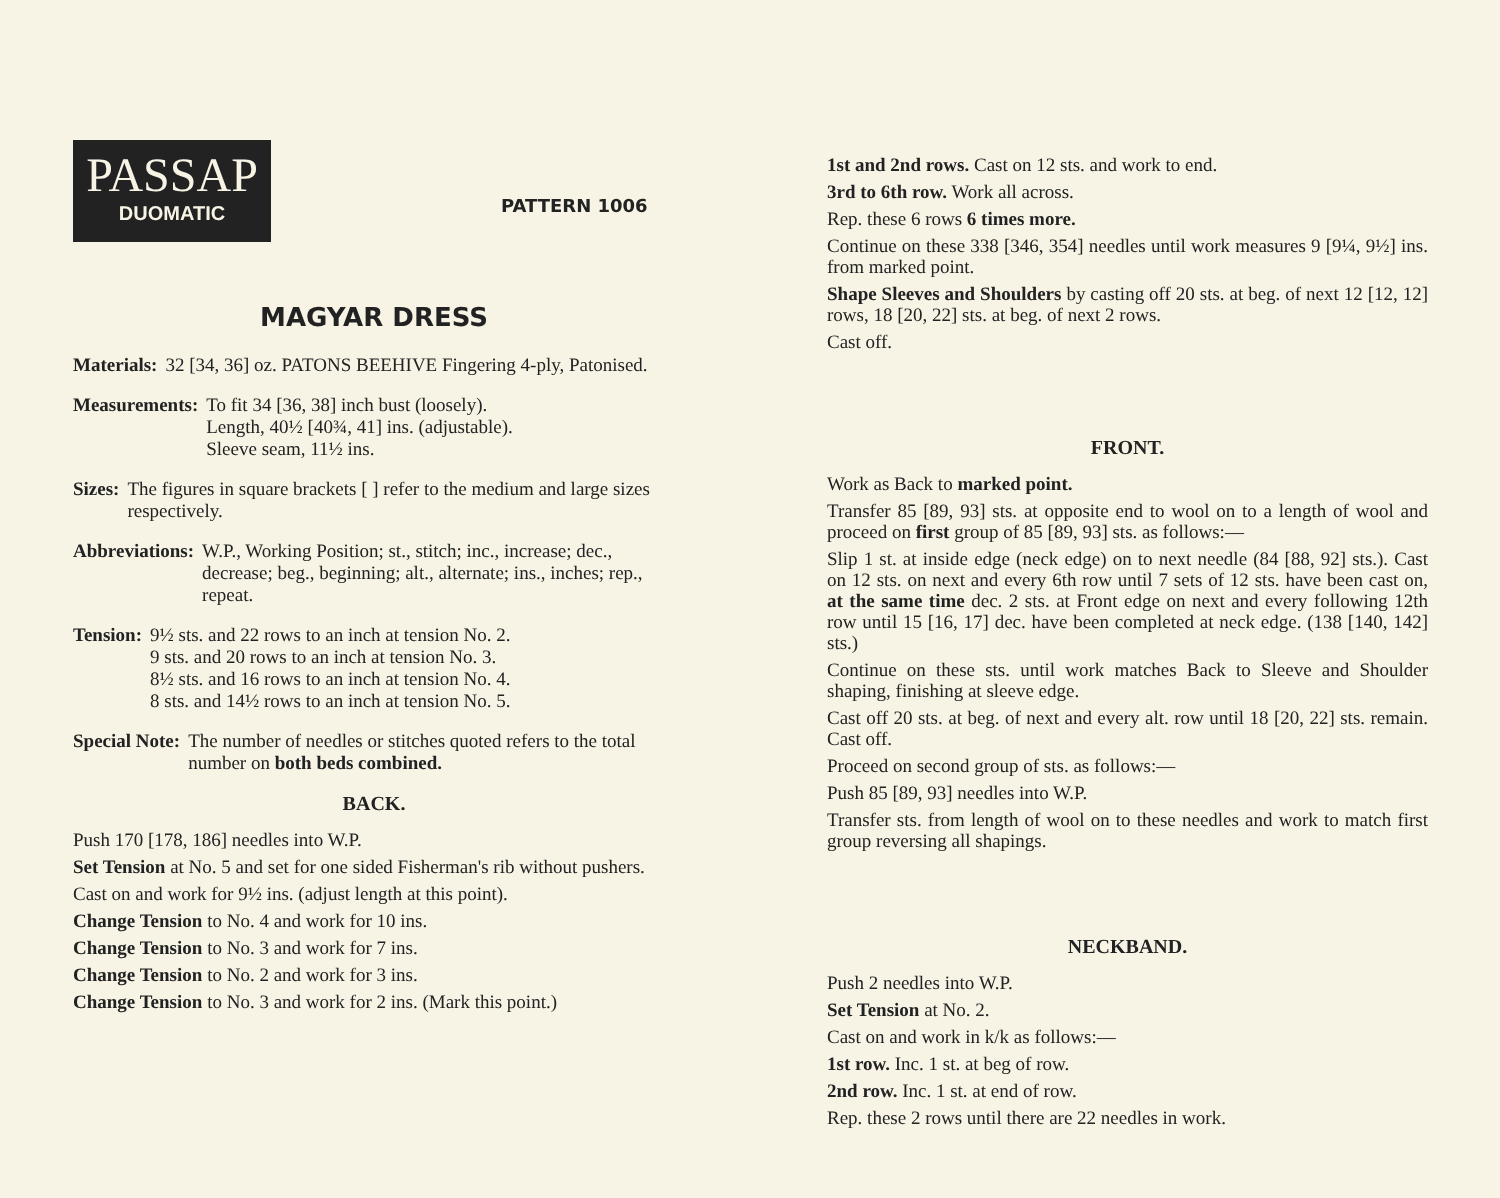PASSAP
DUOMATIC
PATTERN 1006
MAGYAR DRESS
Materials: 32 [34, 36] oz. PATONS BEEHIVE Fingering 4-ply, Patonised.
Measurements: To fit 34 [36, 38] inch bust (loosely).
Length, 40½ [40¾, 41] ins. (adjustable).
Sleeve seam, 11½ ins.
Sizes: The figures in square brackets [ ] refer to the medium and large sizes respectively.
Abbreviations: W.P., Working Position; st., stitch; inc., increase; dec., decrease; beg., beginning; alt., alternate; ins., inches; rep., repeat.
Tension: 9½ sts. and 22 rows to an inch at tension No. 2.
9 sts. and 20 rows to an inch at tension No. 3.
8½ sts. and 16 rows to an inch at tension No. 4.
8 sts. and 14½ rows to an inch at tension No. 5.
Special Note: The number of needles or stitches quoted refers to the total number on both beds combined.
BACK.
Push 170 [178, 186] needles into W.P.
Set Tension at No. 5 and set for one sided Fisherman's rib without pushers.
Cast on and work for 9½ ins. (adjust length at this point).
Change Tension to No. 4 and work for 10 ins.
Change Tension to No. 3 and work for 7 ins.
Change Tension to No. 2 and work for 3 ins.
Change Tension to No. 3 and work for 2 ins. (Mark this point.)
1st and 2nd rows. Cast on 12 sts. and work to end.
3rd to 6th row. Work all across.
Rep. these 6 rows 6 times more.
Continue on these 338 [346, 354] needles until work measures 9 [9¼, 9½] ins. from marked point.
Shape Sleeves and Shoulders by casting off 20 sts. at beg. of next 12 [12, 12] rows, 18 [20, 22] sts. at beg. of next 2 rows.
Cast off.
FRONT.
Work as Back to marked point.
Transfer 85 [89, 93] sts. at opposite end to wool on to a length of wool and proceed on first group of 85 [89, 93] sts. as follows:—
Slip 1 st. at inside edge (neck edge) on to next needle (84 [88, 92] sts.). Cast on 12 sts. on next and every 6th row until 7 sets of 12 sts. have been cast on, at the same time dec. 2 sts. at Front edge on next and every following 12th row until 15 [16, 17] dec. have been completed at neck edge. (138 [140, 142] sts.)
Continue on these sts. until work matches Back to Sleeve and Shoulder shaping, finishing at sleeve edge.
Cast off 20 sts. at beg. of next and every alt. row until 18 [20, 22] sts. remain. Cast off.
Proceed on second group of sts. as follows:—
Push 85 [89, 93] needles into W.P.
Transfer sts. from length of wool on to these needles and work to match first group reversing all shapings.
NECKBAND.
Push 2 needles into W.P.
Set Tension at No. 2.
Cast on and work in k/k as follows:—
1st row. Inc. 1 st. at beg of row.
2nd row. Inc. 1 st. at end of row.
Rep. these 2 rows until there are 22 needles in work.